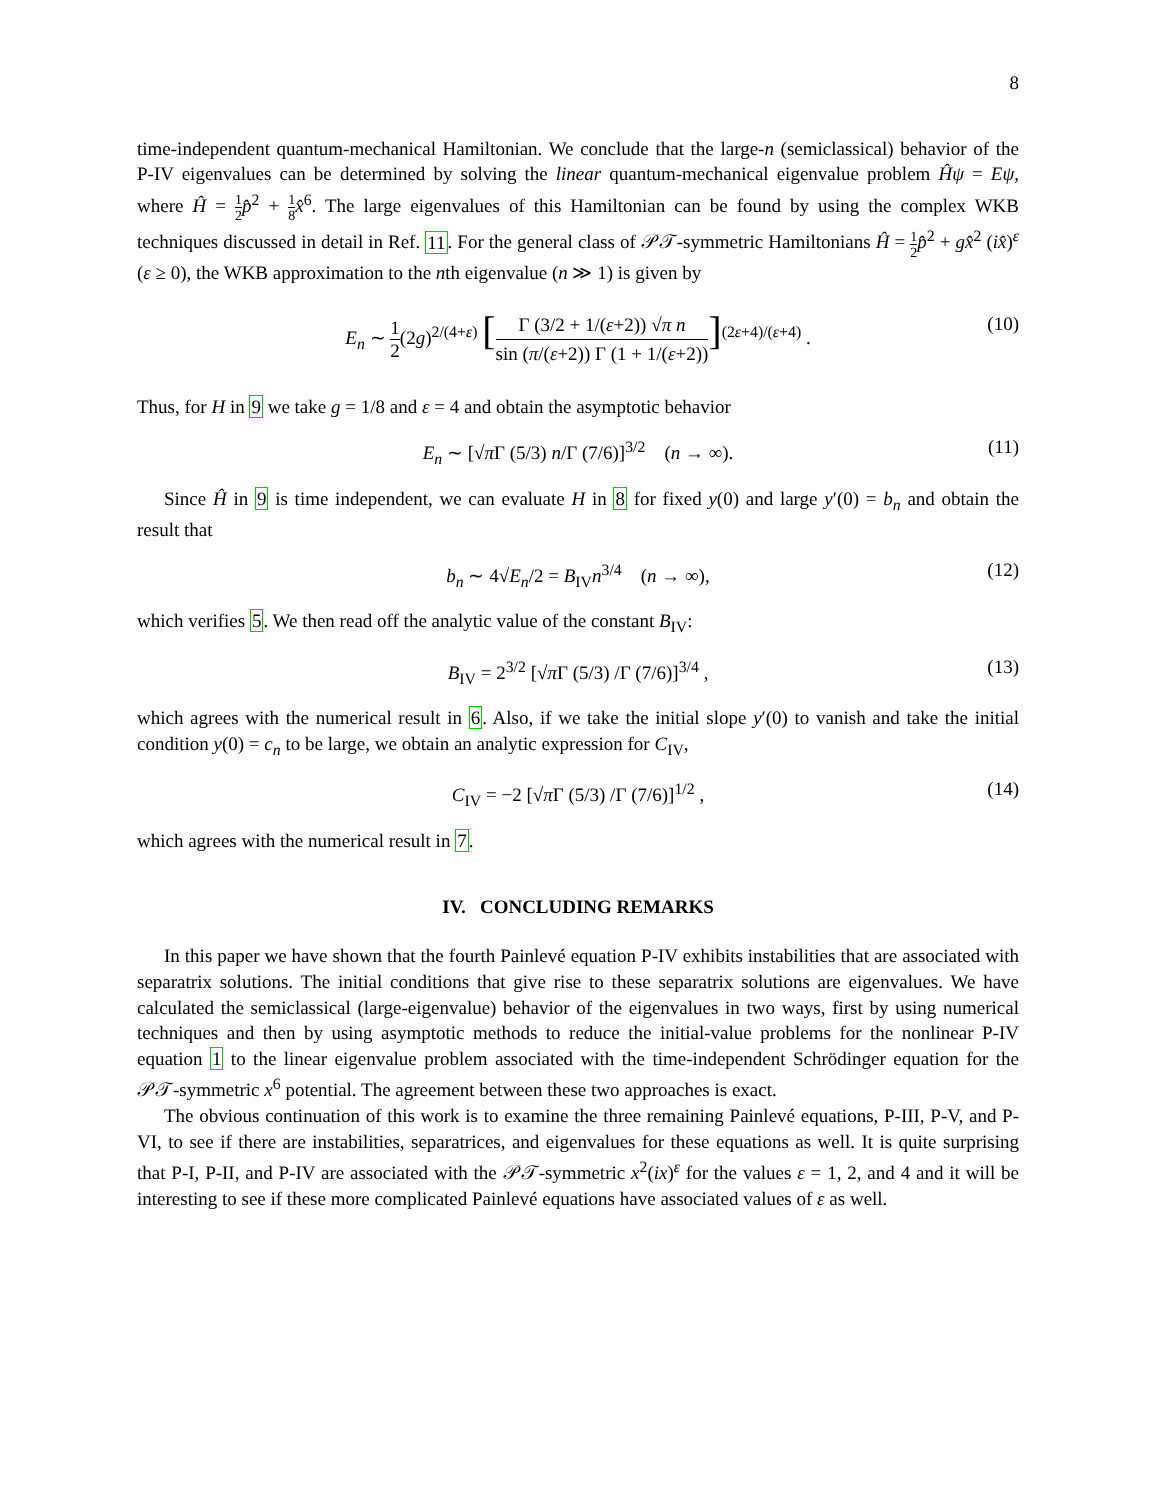8
time-independent quantum-mechanical Hamiltonian. We conclude that the large-n (semiclassical) behavior of the P-IV eigenvalues can be determined by solving the linear quantum-mechanical eigenvalue problem Ĥψ = Eψ, where Ĥ = 1 2 p̂<sup>2</sup> + 1 8 x̂<sup>6</sup>. The large eigenvalues of this Hamiltonian can be found by using the complex WKB techniques discussed in detail in Ref. 11. For the general class of 𝒫𝒯-symmetric Hamiltonians Ĥ = 1 2 p̂<sup>2</sup> + gx̂<sup>2</sup> (ix̂)<sup>ε</sup> (ε ≥ 0), the WKB approximation to the nth eigenvalue (n ≫ 1) is given by
E<sub>n</sub> ∼ 1 2(2g)<sup>2/(4+ε)</sup> [Γ (3/2 + 1/(ε+2)) √π n sin (π/(ε+2)) Γ (1 + 1/(ε+2))]<sup>(2ε+4)/(ε+4)</sup> . (10)
Thus, for H in 9 we take g = 1/8 and ε = 4 and obtain the asymptotic behavior
E<sub>n</sub> ∼ [√π Γ (5/3) n/Γ (7/6)]<sup>3/2</sup> (n → ∞). (11)
Since Ĥ in 9 is time independent, we can evaluate H in 8 for fixed y(0) and large y′(0) = b<sub>n</sub> and obtain the result that
b<sub>n</sub> ∼ 4√E<sub>n</sub>/2 = B<sub>IV</sub>n<sup>3/4</sup> (n → ∞), (12)
which verifies 5. We then read off the analytic value of the constant B<sub>IV</sub>:
B<sub>IV</sub> = 2<sup>3/2</sup> [√π Γ (5/3) /Γ (7/6)]<sup>3/4</sup> , (13)
which agrees with the numerical result in 6. Also, if we take the initial slope y′(0) to vanish and take the initial condition y(0) = c<sub>n</sub> to be large, we obtain an analytic expression for C<sub>IV</sub>,
C<sub>IV</sub> = −2 [√π Γ (5/3) /Γ (7/6)]<sup>1/2</sup> , (14)
which agrees with the numerical result in 7.
IV. CONCLUDING REMARKS
In this paper we have shown that the fourth Painlevé equation P-IV exhibits instabilities that are associated with separatrix solutions. The initial conditions that give rise to these separatrix solutions are eigenvalues. We have calculated the semiclassical (large-eigenvalue) behavior of the eigenvalues in two ways, first by using numerical techniques and then by using asymptotic methods to reduce the initial-value problems for the nonlinear P-IV equation 1 to the linear eigenvalue problem associated with the time-independent Schrödinger equation for the 𝒫𝒯-symmetric x<sup>6</sup> potential. The agreement between these two approaches is exact.
The obvious continuation of this work is to examine the three remaining Painlevé equations, P-III, P-V, and P-VI, to see if there are instabilities, separatrices, and eigenvalues for these equations as well. It is quite surprising that P-I, P-II, and P-IV are associated with the 𝒫𝒯-symmetric x<sup>2</sup>(ix)<sup>ε</sup> for the values ε = 1, 2, and 4 and it will be interesting to see if these more complicated Painlevé equations have associated values of ε as well.